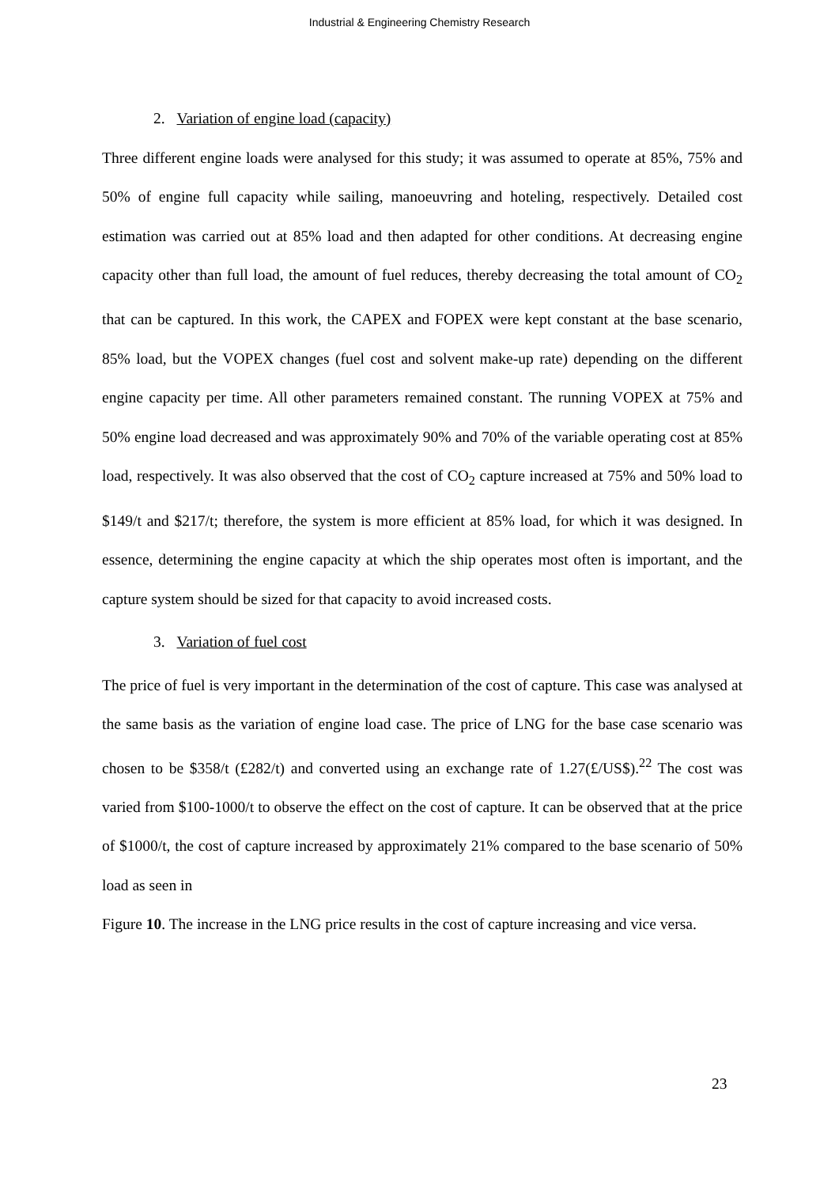Industrial & Engineering Chemistry Research
2. Variation of engine load (capacity)
Three different engine loads were analysed for this study; it was assumed to operate at 85%, 75% and 50% of engine full capacity while sailing, manoeuvring and hoteling, respectively. Detailed cost estimation was carried out at 85% load and then adapted for other conditions. At decreasing engine capacity other than full load, the amount of fuel reduces, thereby decreasing the total amount of CO<sub>2</sub> that can be captured. In this work, the CAPEX and FOPEX were kept constant at the base scenario, 85% load, but the VOPEX changes (fuel cost and solvent make-up rate) depending on the different engine capacity per time. All other parameters remained constant. The running VOPEX at 75% and 50% engine load decreased and was approximately 90% and 70% of the variable operating cost at 85% load, respectively. It was also observed that the cost of CO<sub>2</sub> capture increased at 75% and 50% load to $149/t and $217/t; therefore, the system is more efficient at 85% load, for which it was designed. In essence, determining the engine capacity at which the ship operates most often is important, and the capture system should be sized for that capacity to avoid increased costs.
3. Variation of fuel cost
The price of fuel is very important in the determination of the cost of capture. This case was analysed at the same basis as the variation of engine load case. The price of LNG for the base case scenario was chosen to be $358/t (£282/t) and converted using an exchange rate of 1.27(£/US$).<sup>22</sup> The cost was varied from $100-1000/t to observe the effect on the cost of capture. It can be observed that at the price of $1000/t, the cost of capture increased by approximately 21% compared to the base scenario of 50% load as seen in
Figure 10. The increase in the LNG price results in the cost of capture increasing and vice versa.
23